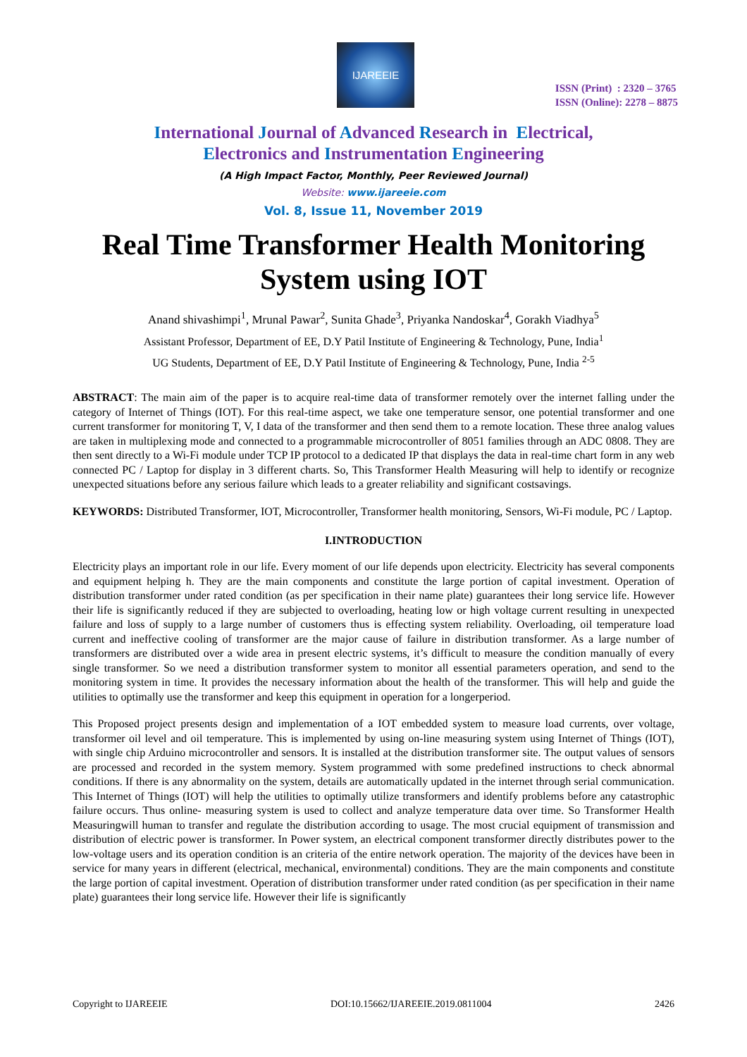IJAREEIE
ISSN (Print) : 2320 – 3765
ISSN (Online): 2278 – 8875
International Journal of Advanced Research in Electrical,
Electronics and Instrumentation Engineering
(A High Impact Factor, Monthly, Peer Reviewed Journal)
Website: www.ijareeie.com
Vol. 8, Issue 11, November 2019
Real Time Transformer Health Monitoring System using IOT
Anand shivashimpi<sup>1</sup>, Mrunal Pawar<sup>2</sup>, Sunita Ghade<sup>3</sup>, Priyanka Nandoskar<sup>4</sup>, Gorakh Viadhya<sup>5</sup>
Assistant Professor, Department of EE, D.Y Patil Institute of Engineering & Technology, Pune, India<sup>1</sup>
UG Students, Department of EE, D.Y Patil Institute of Engineering & Technology, Pune, India <sup>2-5</sup>
ABSTRACT: The main aim of the paper is to acquire real-time data of transformer remotely over the internet falling under the category of Internet of Things (IOT). For this real-time aspect, we take one temperature sensor, one potential transformer and one current transformer for monitoring T, V, I data of the transformer and then send them to a remote location. These three analog values are taken in multiplexing mode and connected to a programmable microcontroller of 8051 families through an ADC 0808. They are then sent directly to a Wi-Fi module under TCP IP protocol to a dedicated IP that displays the data in real-time chart form in any web connected PC / Laptop for display in 3 different charts. So, This Transformer Health Measuring will help to identify or recognize unexpected situations before any serious failure which leads to a greater reliability and significant costsavings.
KEYWORDS: Distributed Transformer, IOT, Microcontroller, Transformer health monitoring, Sensors, Wi-Fi module, PC / Laptop.
I.INTRODUCTION
Electricity plays an important role in our life. Every moment of our life depends upon electricity. Electricity has several components and equipment helping h. They are the main components and constitute the large portion of capital investment. Operation of distribution transformer under rated condition (as per specification in their name plate) guarantees their long service life. However their life is significantly reduced if they are subjected to overloading, heating low or high voltage current resulting in unexpected failure and loss of supply to a large number of customers thus is effecting system reliability. Overloading, oil temperature load current and ineffective cooling of transformer are the major cause of failure in distribution transformer. As a large number of transformers are distributed over a wide area in present electric systems, it’s difficult to measure the condition manually of every single transformer. So we need a distribution transformer system to monitor all essential parameters operation, and send to the monitoring system in time. It provides the necessary information about the health of the transformer. This will help and guide the utilities to optimally use the transformer and keep this equipment in operation for a longerperiod.
This Proposed project presents design and implementation of a IOT embedded system to measure load currents, over voltage, transformer oil level and oil temperature. This is implemented by using on-line measuring system using Internet of Things (IOT), with single chip Arduino microcontroller and sensors. It is installed at the distribution transformer site. The output values of sensors are processed and recorded in the system memory. System programmed with some predefined instructions to check abnormal conditions. If there is any abnormality on the system, details are automatically updated in the internet through serial communication. This Internet of Things (IOT) will help the utilities to optimally utilize transformers and identify problems before any catastrophic failure occurs. Thus online- measuring system is used to collect and analyze temperature data over time. So Transformer Health Measuringwill human to transfer and regulate the distribution according to usage. The most crucial equipment of transmission and distribution of electric power is transformer. In Power system, an electrical component transformer directly distributes power to the low-voltage users and its operation condition is an criteria of the entire network operation. The majority of the devices have been in service for many years in different (electrical, mechanical, environmental) conditions. They are the main components and constitute the large portion of capital investment. Operation of distribution transformer under rated condition (as per specification in their name plate) guarantees their long service life. However their life is significantly
Copyright to IJAREEIE DOI:10.15662/IJAREEIE.2019.0811004 2426